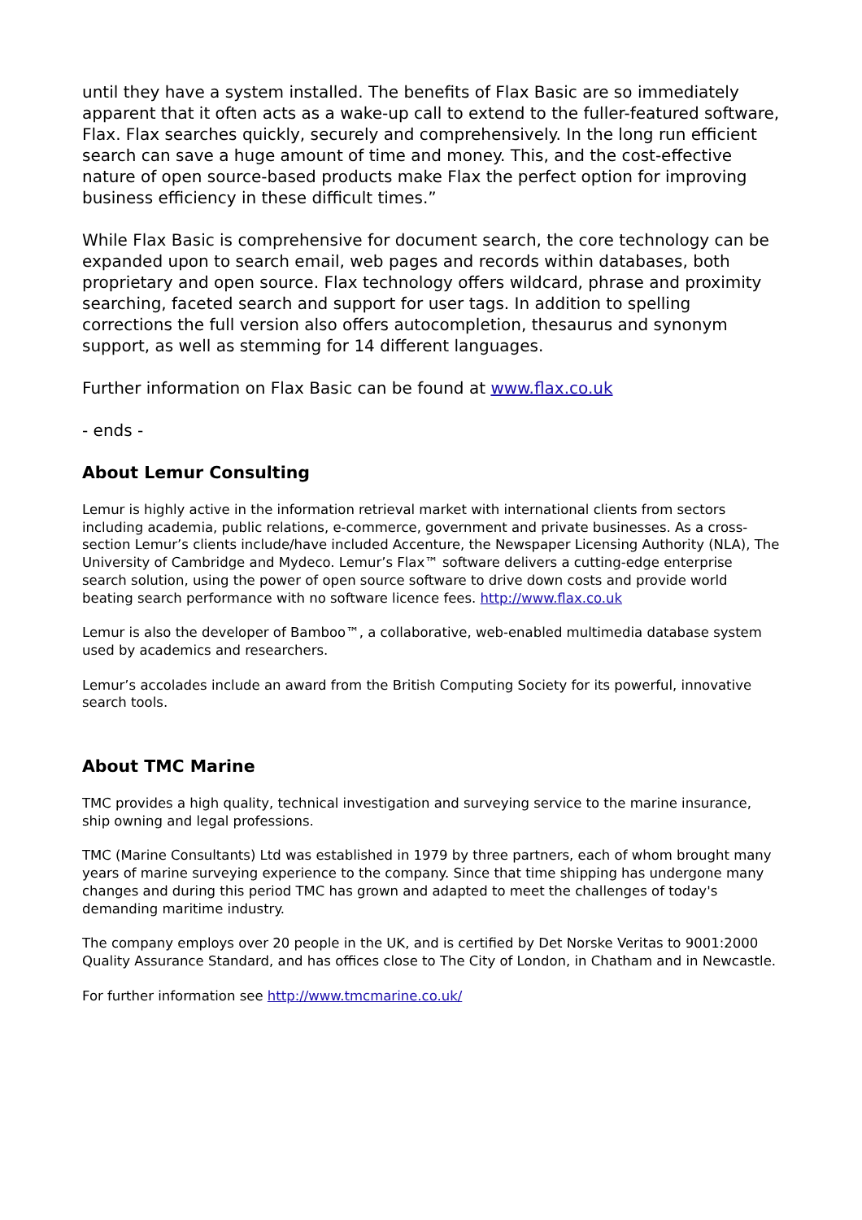until they have a system installed. The benefits of Flax Basic are so immediately apparent that it often acts as a wake-up call to extend to the fuller-featured software, Flax. Flax searches quickly, securely and comprehensively. In the long run efficient search can save a huge amount of time and money. This, and the cost-effective nature of open source-based products make Flax the perfect option for improving business efficiency in these difficult times.”
While Flax Basic is comprehensive for document search, the core technology can be expanded upon to search email, web pages and records within databases, both proprietary and open source. Flax technology offers wildcard, phrase and proximity searching, faceted search and support for user tags. In addition to spelling corrections the full version also offers autocompletion, thesaurus and synonym support, as well as stemming for 14 different languages.
Further information on Flax Basic can be found at www.flax.co.uk
- ends -
About Lemur Consulting
Lemur is highly active in the information retrieval market with international clients from sectors including academia, public relations, e-commerce, government and private businesses. As a cross-section Lemur’s clients include/have included Accenture, the Newspaper Licensing Authority (NLA), The University of Cambridge and Mydeco. Lemur’s Flax™ software delivers a cutting-edge enterprise search solution, using the power of open source software to drive down costs and provide world beating search performance with no software licence fees. http://www.flax.co.uk
Lemur is also the developer of Bamboo™, a collaborative, web-enabled multimedia database system used by academics and researchers.
Lemur’s accolades include an award from the British Computing Society for its powerful, innovative search tools.
About TMC Marine
TMC provides a high quality, technical investigation and surveying service to the marine insurance, ship owning and legal professions.
TMC (Marine Consultants) Ltd was established in 1979 by three partners, each of whom brought many years of marine surveying experience to the company. Since that time shipping has undergone many changes and during this period TMC has grown and adapted to meet the challenges of today's demanding maritime industry.
The company employs over 20 people in the UK, and is certified by Det Norske Veritas to 9001:2000 Quality Assurance Standard, and has offices close to The City of London, in Chatham and in Newcastle.
For further information see http://www.tmcmarine.co.uk/